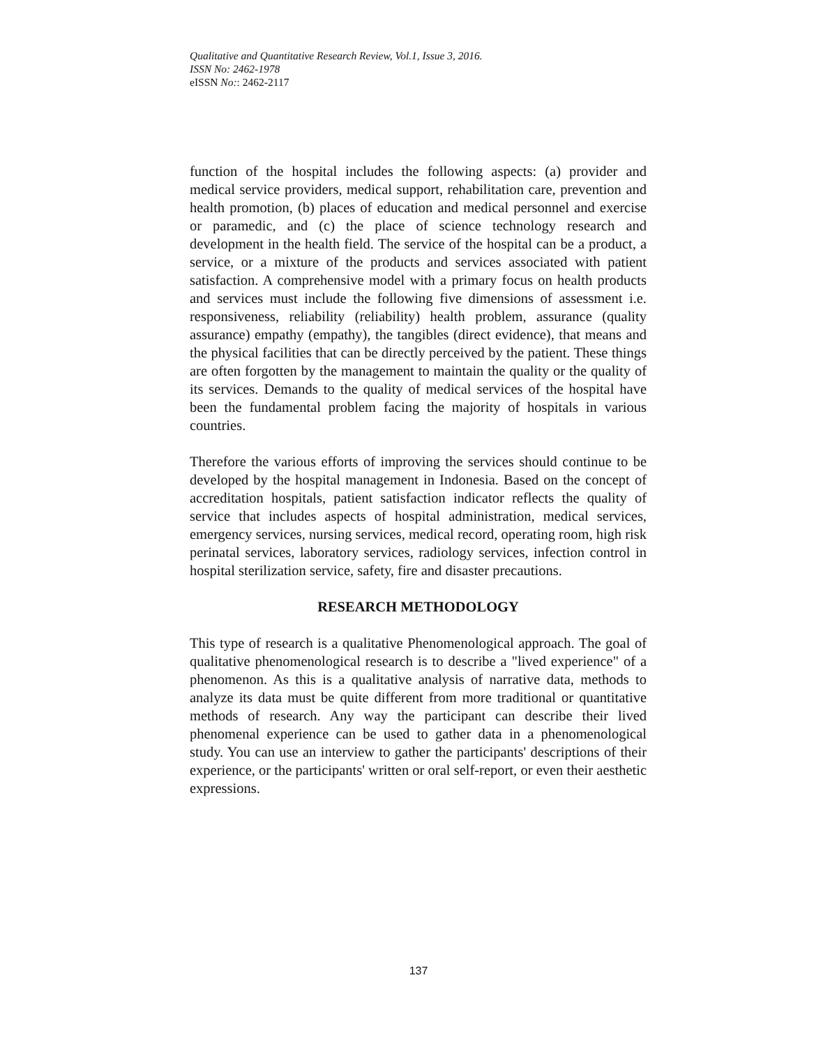Qualitative and Quantitative Research Review, Vol.1, Issue 3, 2016.
ISSN No: 2462-1978
eISSN No:: 2462-2117
function of the hospital includes the following aspects: (a) provider and medical service providers, medical support, rehabilitation care, prevention and health promotion, (b) places of education and medical personnel and exercise or paramedic, and (c) the place of science technology research and development in the health field. The service of the hospital can be a product, a service, or a mixture of the products and services associated with patient satisfaction. A comprehensive model with a primary focus on health products and services must include the following five dimensions of assessment i.e. responsiveness, reliability (reliability) health problem, assurance (quality assurance) empathy (empathy), the tangibles (direct evidence), that means and the physical facilities that can be directly perceived by the patient. These things are often forgotten by the management to maintain the quality or the quality of its services. Demands to the quality of medical services of the hospital have been the fundamental problem facing the majority of hospitals in various countries.
Therefore the various efforts of improving the services should continue to be developed by the hospital management in Indonesia. Based on the concept of accreditation hospitals, patient satisfaction indicator reflects the quality of service that includes aspects of hospital administration, medical services, emergency services, nursing services, medical record, operating room, high risk perinatal services, laboratory services, radiology services, infection control in hospital sterilization service, safety, fire and disaster precautions.
RESEARCH METHODOLOGY
This type of research is a qualitative Phenomenological approach. The goal of qualitative phenomenological research is to describe a "lived experience" of a phenomenon. As this is a qualitative analysis of narrative data, methods to analyze its data must be quite different from more traditional or quantitative methods of research. Any way the participant can describe their lived phenomenal experience can be used to gather data in a phenomenological study. You can use an interview to gather the participants' descriptions of their experience, or the participants' written or oral self-report, or even their aesthetic expressions.
137